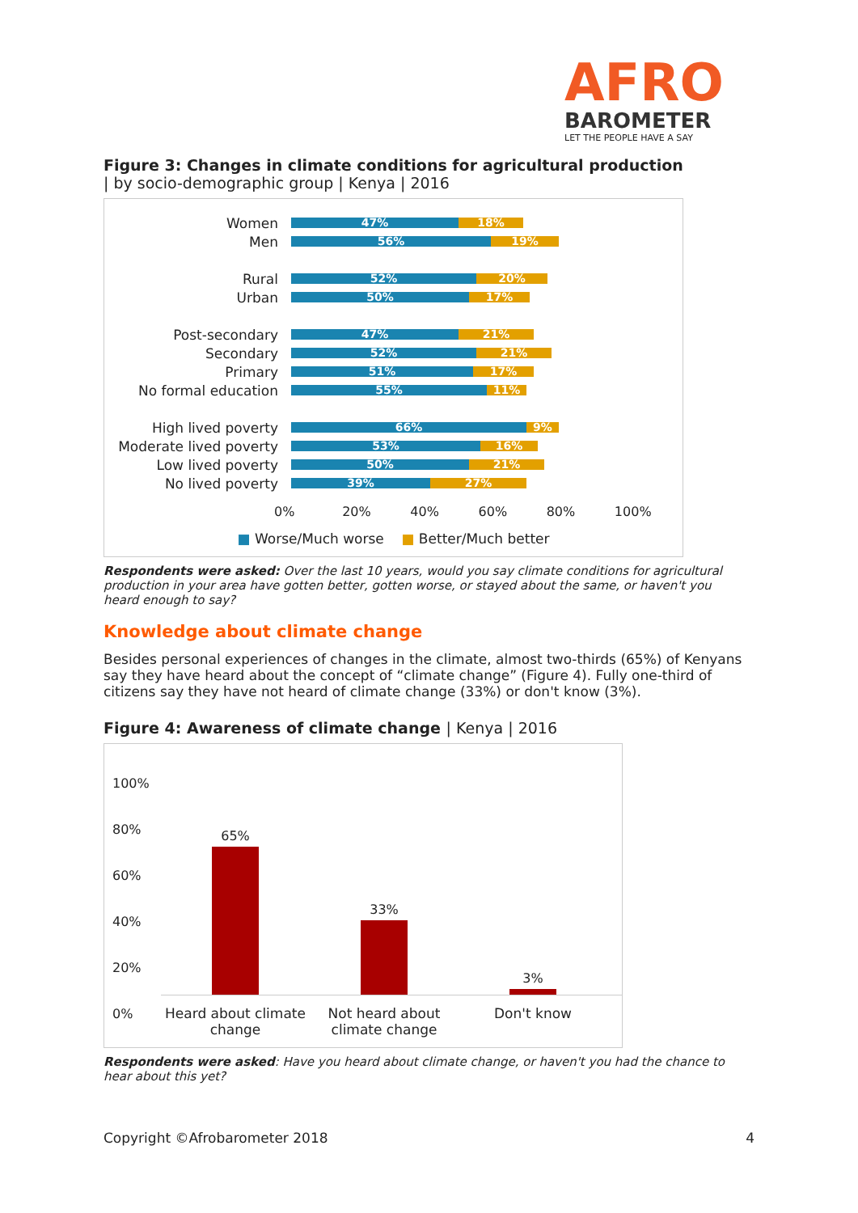AFRO
BAROMETER
LET THE PEOPLE HAVE A SAY
Figure 3: Changes in climate conditions for agricultural production
| by socio-demographic group | Kenya | 2016
Women
47% 18%
Men
56% 19%
Rural
52% 20%
Urban
50% 17%
Post-secondary
47% 21%
Secondary
52% 21%
Primary
51% 17%
No formal education
55% 11%
High lived poverty
66% 9%
Moderate lived poverty
53% 16%
Low lived poverty
50% 21%
No lived poverty
39% 27%
0% 20% 40% 60% 80% 100%
■ Worse/Much worse ■ Better/Much better
Respondents were asked: Over the last 10 years, would you say climate conditions for agricultural production in your area have gotten better, gotten worse, or stayed about the same, or haven't you heard enough to say?
Knowledge about climate change
Besides personal experiences of changes in the climate, almost two-thirds (65%) of Kenyans say they have heard about the concept of “climate change” (Figure 4). Fully one-third of citizens say they have not heard of climate change (33%) or don't know (3%).
Figure 4: Awareness of climate change | Kenya | 2016
100%
80%
60%
40%
20%
0%
65%
33%
3%
Heard about climate change
Not heard about climate change
Don't know
Respondents were asked: Have you heard about climate change, or haven't you had the chance to hear about this yet?
Copyright ©Afrobarometer 2018 4